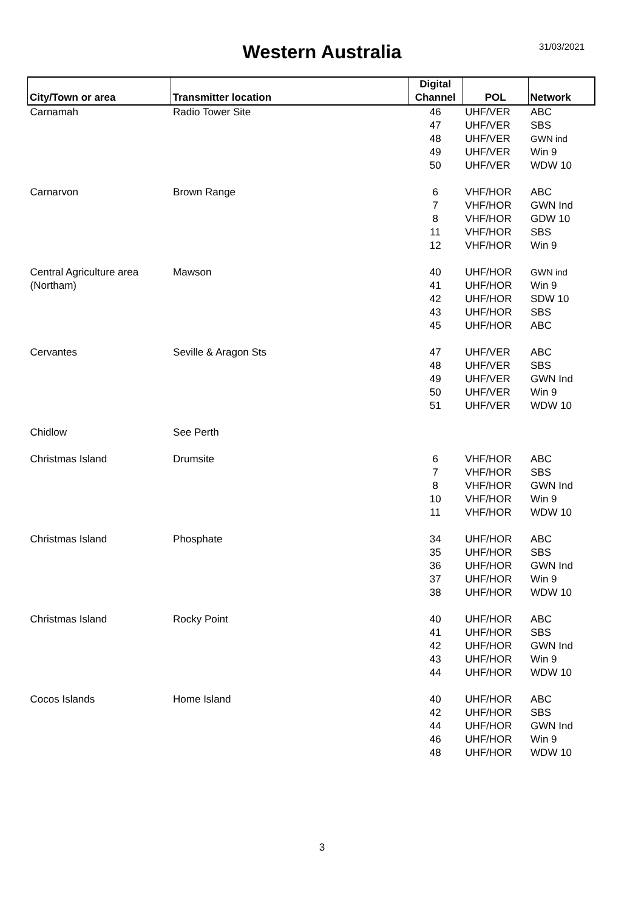Western Australia
31/03/2021
| City/Town or area | Transmitter location | Digital Channel | POL | Network |
| --- | --- | --- | --- | --- |
| Carnamah | Radio Tower Site | 46 | UHF/VER | ABC |
| | | 47 | UHF/VER | SBS |
| | | 48 | UHF/VER | GWN ind |
| | | 49 | UHF/VER | Win 9 |
| | | 50 | UHF/VER | WDW 10 |
| Carnarvon | Brown Range | 6 | VHF/HOR | ABC |
| | | 7 | VHF/HOR | GWN Ind |
| | | 8 | VHF/HOR | GDW 10 |
| | | 11 | VHF/HOR | SBS |
| | | 12 | VHF/HOR | Win 9 |
| Central Agriculture area | Mawson | 40 | UHF/HOR | GWN ind |
| (Northam) | | 41 | UHF/HOR | Win 9 |
| | | 42 | UHF/HOR | SDW 10 |
| | | 43 | UHF/HOR | SBS |
| | | 45 | UHF/HOR | ABC |
| Cervantes | Seville & Aragon Sts | 47 | UHF/VER | ABC |
| | | 48 | UHF/VER | SBS |
| | | 49 | UHF/VER | GWN Ind |
| | | 50 | UHF/VER | Win 9 |
| | | 51 | UHF/VER | WDW 10 |
| Chidlow | See Perth | | | |
| Christmas Island | Drumsite | 6 | VHF/HOR | ABC |
| | | 7 | VHF/HOR | SBS |
| | | 8 | VHF/HOR | GWN Ind |
| | | 10 | VHF/HOR | Win 9 |
| | | 11 | VHF/HOR | WDW 10 |
| Christmas Island | Phosphate | 34 | UHF/HOR | ABC |
| | | 35 | UHF/HOR | SBS |
| | | 36 | UHF/HOR | GWN Ind |
| | | 37 | UHF/HOR | Win 9 |
| | | 38 | UHF/HOR | WDW 10 |
| Christmas Island | Rocky Point | 40 | UHF/HOR | ABC |
| | | 41 | UHF/HOR | SBS |
| | | 42 | UHF/HOR | GWN Ind |
| | | 43 | UHF/HOR | Win 9 |
| | | 44 | UHF/HOR | WDW 10 |
| Cocos Islands | Home Island | 40 | UHF/HOR | ABC |
| | | 42 | UHF/HOR | SBS |
| | | 44 | UHF/HOR | GWN Ind |
| | | 46 | UHF/HOR | Win 9 |
| | | 48 | UHF/HOR | WDW 10 |
3